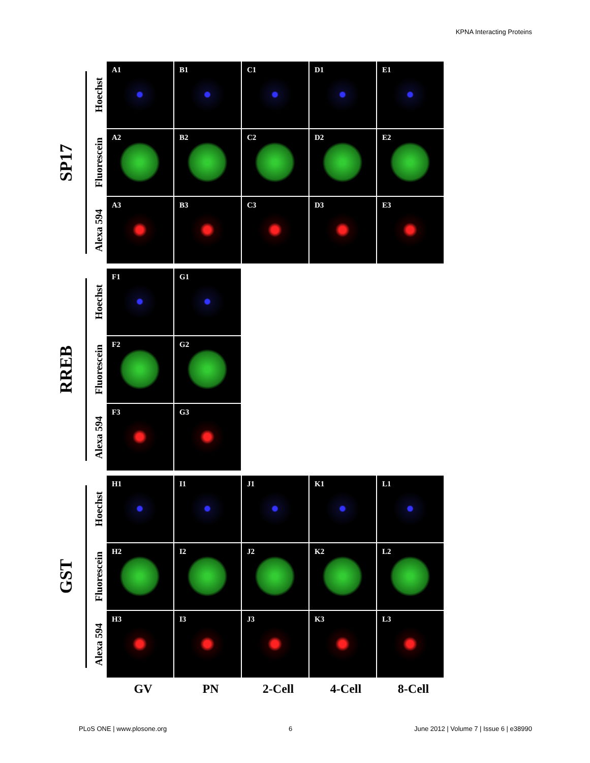KPNA Interacting Proteins
SP17
Hoechst
A1
B1
C1
D1
E1
Fluorescein
A2
B2
C2
D2
E2
Alexa 594
A3
B3
C3
D3
E3
RREB
Hoechst
F1
G1
Fluorescein
F2
G2
Alexa 594
F3
G3
GST
Hoechst
H1
I1
J1
K1
L1
Fluorescein
H2
I2
J2
K2
L2
Alexa 594
H3
I3
J3
K3
L3
GV PN 2-Cell 4-Cell 8-Cell
PLoS ONE | www.plosone.org 6 June 2012 | Volume 7 | Issue 6 | e38990